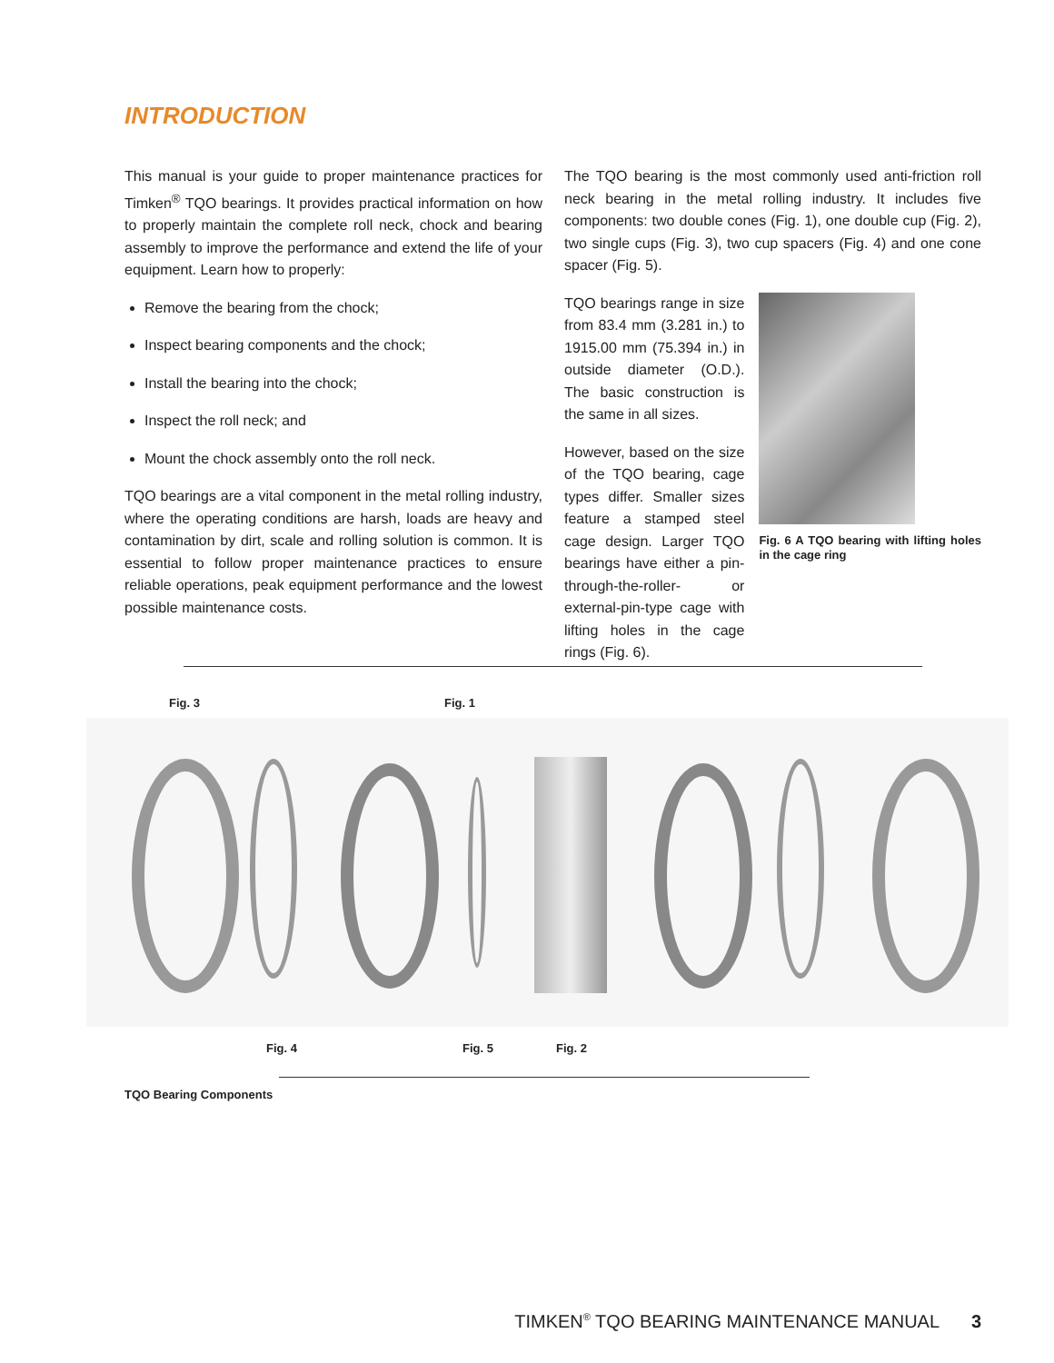INTRODUCTION
This manual is your guide to proper maintenance practices for Timken<sup>®</sup> TQO bearings. It provides practical information on how to properly maintain the complete roll neck, chock and bearing assembly to improve the performance and extend the life of your equipment. Learn how to properly:
Remove the bearing from the chock;
Inspect bearing components and the chock;
Install the bearing into the chock;
Inspect the roll neck; and
Mount the chock assembly onto the roll neck.
TQO bearings are a vital component in the metal rolling industry, where the operating conditions are harsh, loads are heavy and contamination by dirt, scale and rolling solution is common. It is essential to follow proper maintenance practices to ensure reliable operations, peak equipment performance and the lowest possible maintenance costs.
The TQO bearing is the most commonly used anti-friction roll neck bearing in the metal rolling industry. It includes five components: two double cones (Fig. 1), one double cup (Fig. 2), two single cups (Fig. 3), two cup spacers (Fig. 4) and one cone spacer (Fig. 5).
TQO bearings range in size from 83.4 mm (3.281 in.) to 1915.00 mm (75.394 in.) in outside diameter (O.D.). The basic construction is the same in all sizes.
However, based on the size of the TQO bearing, cage types differ. Smaller sizes feature a stamped steel cage design. Larger TQO bearings have either a pin-through-the-roller- or external-pin-type cage with lifting holes in the cage rings (Fig. 6).
Fig. 6 A TQO bearing with lifting holes in the cage ring
Fig. 3 Fig. 1
Fig. 4 Fig. 5 Fig. 2
TQO Bearing Components
TIMKEN<sup>®</sup> TQO BEARING MAINTENANCE MANUAL 3